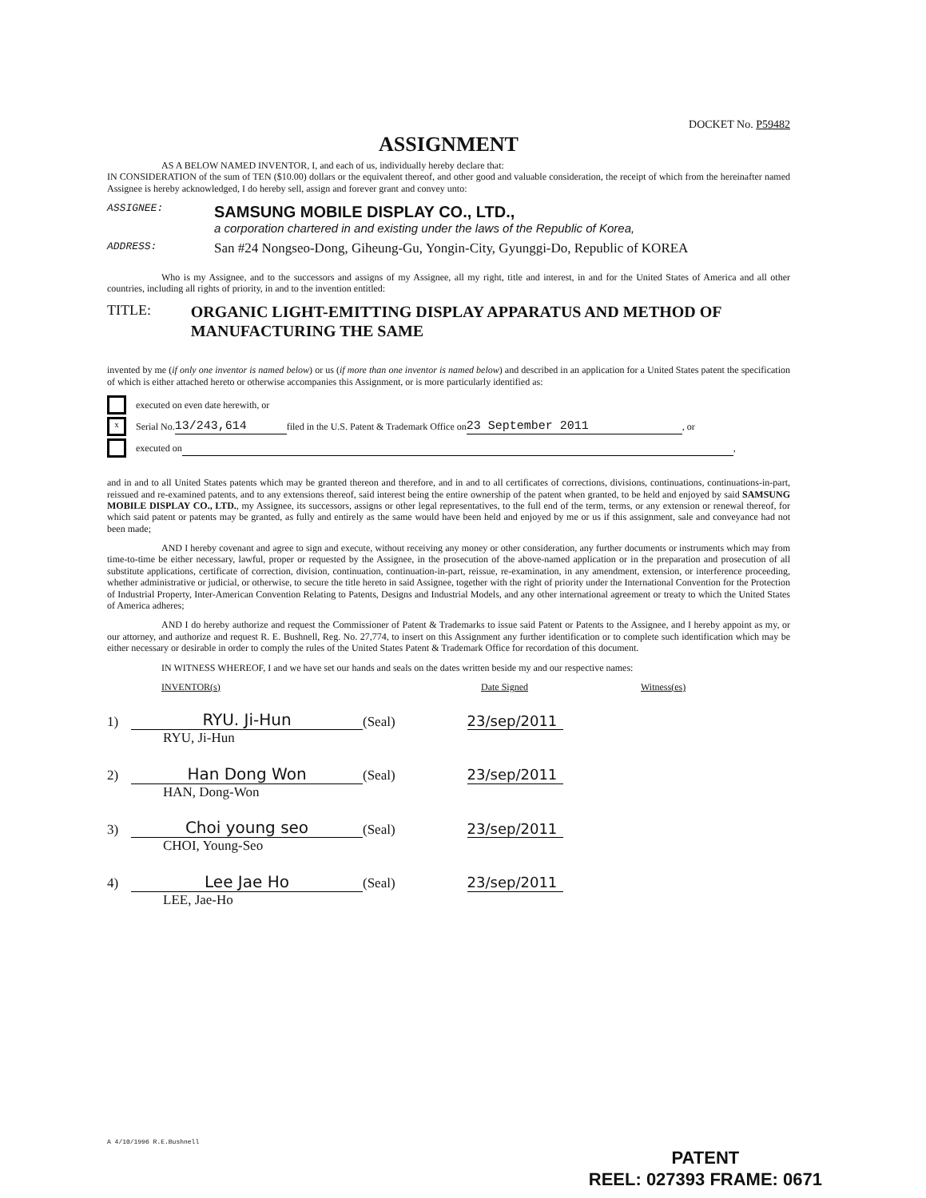DOCKET No. P59482
ASSIGNMENT
AS A BELOW NAMED INVENTOR, I, and each of us, individually hereby declare that:
IN CONSIDERATION of the sum of TEN ($10.00) dollars or the equivalent thereof, and other good and valuable consideration, the receipt of which from the hereinafter named Assignee is hereby acknowledged, I do hereby sell, assign and forever grant and convey unto:
ASSIGNEE:
SAMSUNG MOBILE DISPLAY CO., LTD.,
a corporation chartered in and existing under the laws of the Republic of Korea,
ADDRESS:
San #24 Nongseo-Dong, Giheung-Gu, Yongin-City, Gyunggi-Do, Republic of KOREA
Who is my Assignee, and to the successors and assigns of my Assignee, all my right, title and interest, in and for the United States of America and all other countries, including all rights of priority, in and to the invention entitled:
TITLE: ORGANIC LIGHT-EMITTING DISPLAY APPARATUS AND METHOD OF MANUFACTURING THE SAME
invented by me (if only one inventor is named below) or us (if more than one inventor is named below) and described in an application for a United States patent the specification of which is either attached hereto or otherwise accompanies this Assignment, or is more particularly identified as:
executed on even date herewith, or
x
Serial No. 13/243,614 filed in the U.S. Patent & Trademark Office on 23 September 2011, or
executed on ,
and in and to all United States patents which may be granted thereon and therefore, and in and to all certificates of corrections, divisions, continuations, continuations-in-part, reissued and re-examined patents, and to any extensions thereof, said interest being the entire ownership of the patent when granted, to be held and enjoyed by said SAMSUNG MOBILE DISPLAY CO., LTD., my Assignee, its successors, assigns or other legal representatives, to the full end of the term, terms, or any extension or renewal thereof, for which said patent or patents may be granted, as fully and entirely as the same would have been held and enjoyed by me or us if this assignment, sale and conveyance had not been made;
AND I hereby covenant and agree to sign and execute, without receiving any money or other consideration, any further documents or instruments which may from time-to-time be either necessary, lawful, proper or requested by the Assignee, in the prosecution of the above-named application or in the preparation and prosecution of all substitute applications, certificate of correction, division, continuation, continuation-in-part, reissue, re-examination, in any amendment, extension, or interference proceeding, whether administrative or judicial, or otherwise, to secure the title hereto in said Assignee, together with the right of priority under the International Convention for the Protection of Industrial Property, Inter-American Convention Relating to Patents, Designs and Industrial Models, and any other international agreement or treaty to which the United States of America adheres;
AND I do hereby authorize and request the Commissioner of Patent & Trademarks to issue said Patent or Patents to the Assignee, and I hereby appoint as my, or our attorney, and authorize and request R. E. Bushnell, Reg. No. 27,774, to insert on this Assignment any further identification or to complete such identification which may be either necessary or desirable in order to comply the rules of the United States Patent & Trademark Office for recordation of this document.
IN WITNESS WHEREOF, I and we have set our hands and seals on the dates written beside my and our respective names:
INVENTOR(s) Date Signed Witness(es)
1) RYU. Ji-Hun (Seal) 23/sep/2011
RYU, Ji-Hun
2) Han Dong Won (Seal) 23/sep/2011
HAN, Dong-Won
3) Choi young seo (Seal) 23/sep/2011
CHOI, Young-Seo
4) Lee Jae Ho (Seal) 23/sep/2011
LEE, Jae-Ho
A 4/10/1996 R.E.Bushnell
PATENT
REEL: 027393 FRAME: 0671